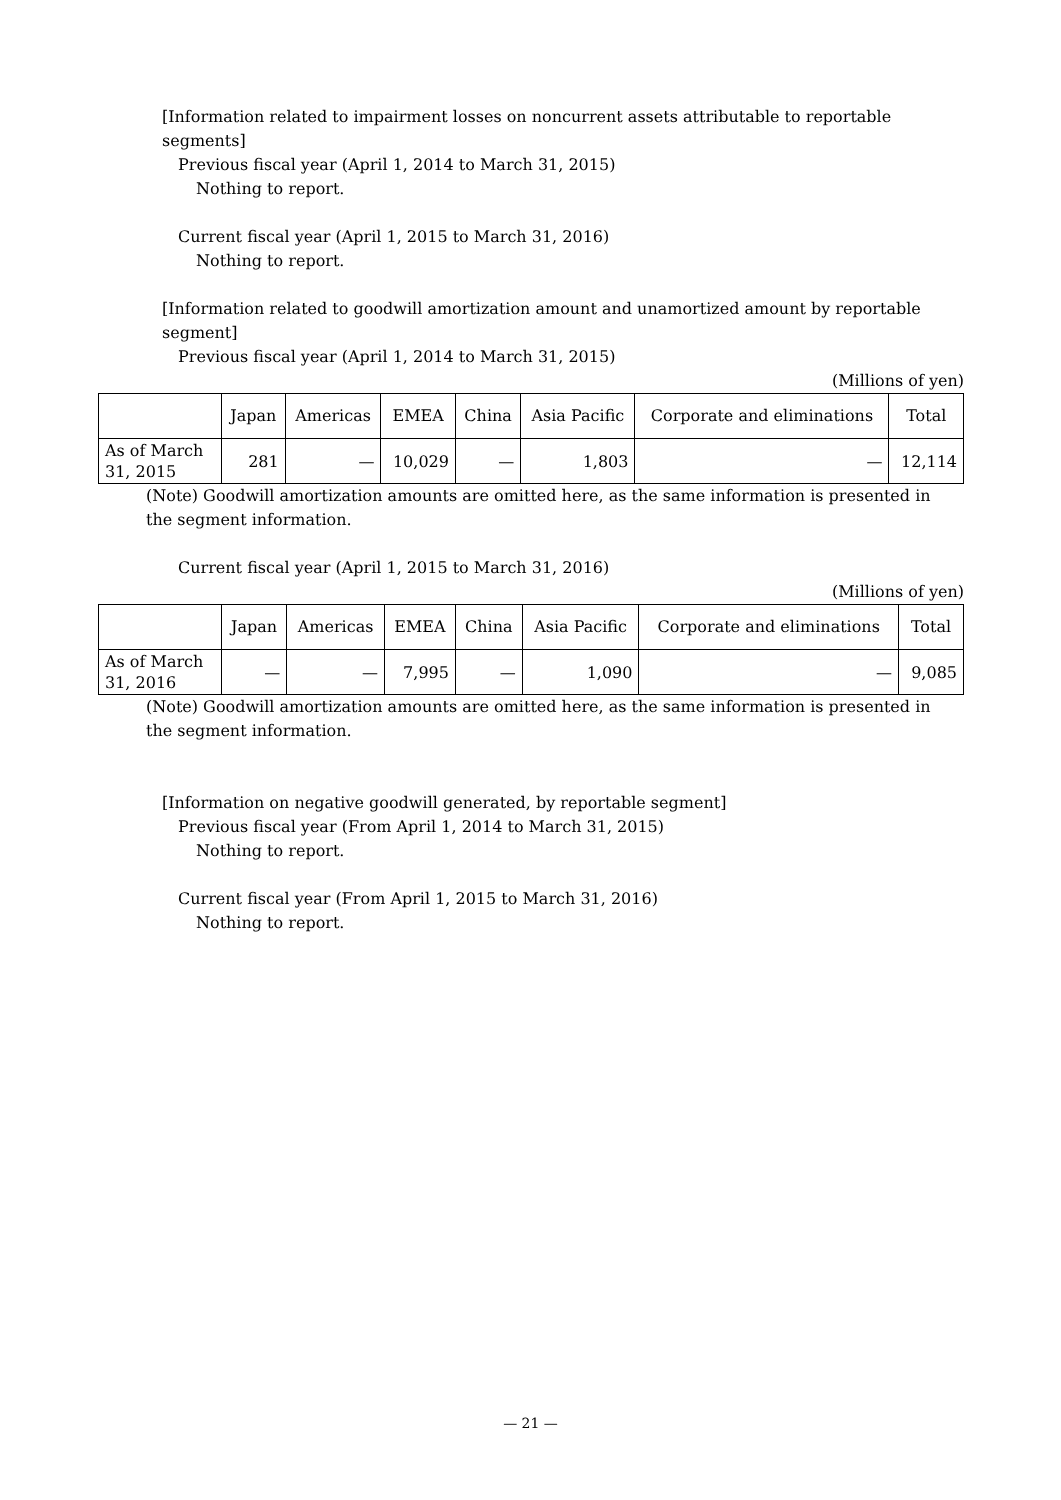[Information related to impairment losses on noncurrent assets attributable to reportable segments]
Previous fiscal year (April 1, 2014 to March 31, 2015)
Nothing to report.
Current fiscal year (April 1, 2015 to March 31, 2016)
Nothing to report.
[Information related to goodwill amortization amount and unamortized amount by reportable segment]
Previous fiscal year (April 1, 2014 to March 31, 2015)
(Millions of yen)
| | Japan | Americas | EMEA | China | Asia Pacific | Corporate and eliminations | Total |
| --- | --- | --- | --- | --- | --- | --- | --- |
| As of March 31, 2015 | 281 | — | 10,029 | — | 1,803 | — | 12,114 |
(Note) Goodwill amortization amounts are omitted here, as the same information is presented in the segment information.
Current fiscal year (April 1, 2015 to March 31, 2016)
(Millions of yen)
| | Japan | Americas | EMEA | China | Asia Pacific | Corporate and eliminations | Total |
| --- | --- | --- | --- | --- | --- | --- | --- |
| As of March 31, 2016 | — | — | 7,995 | — | 1,090 | — | 9,085 |
(Note) Goodwill amortization amounts are omitted here, as the same information is presented in the segment information.
[Information on negative goodwill generated, by reportable segment]
Previous fiscal year (From April 1, 2014 to March 31, 2015)
Nothing to report.
Current fiscal year (From April 1, 2015 to March 31, 2016)
Nothing to report.
— 21 —